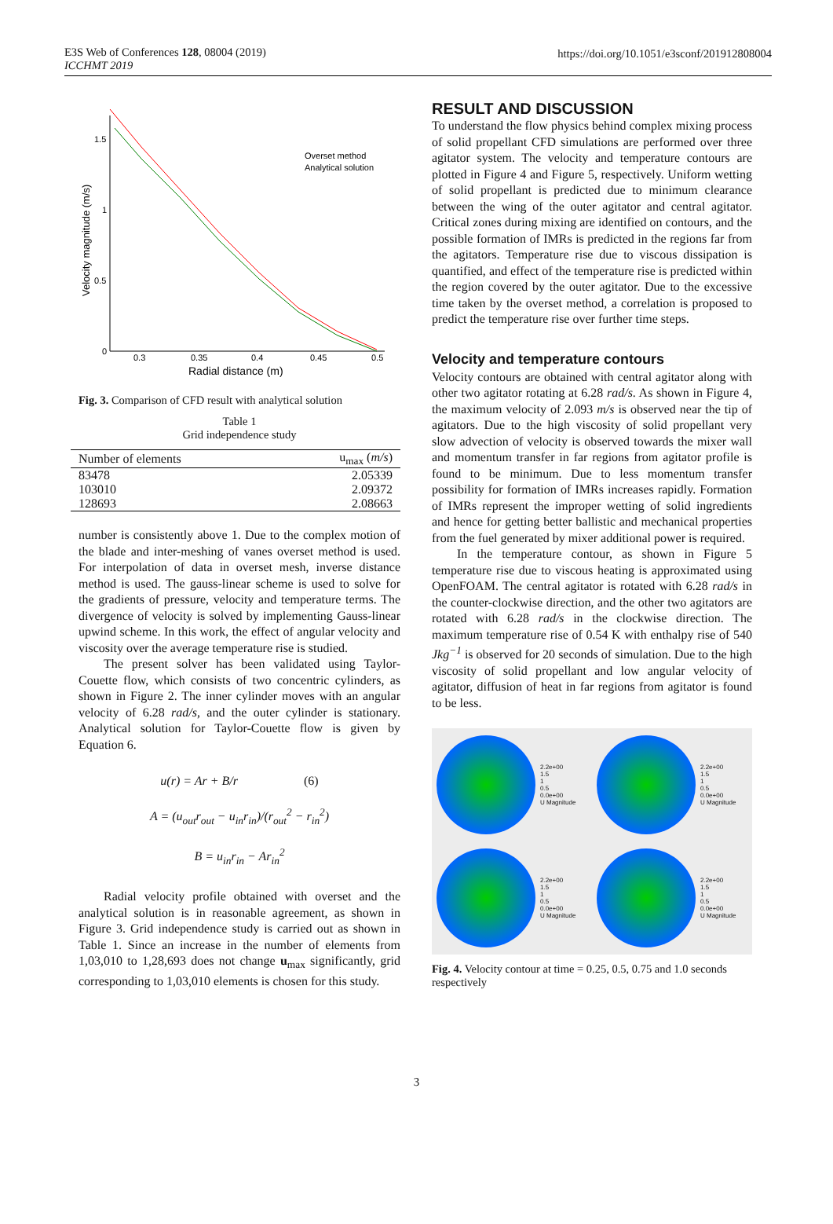E3S Web of Conferences 128, 08004 (2019)
ICCHMT 2019
https://doi.org/10.1051/e3sconf/201912808004
1.5
1
0.5
0
0.3
0.35
0.4
0.45
0.5
Radial distance (m)
Velocity magnitude (m/s)
Overset method
Analytical solution
Fig. 3. Comparison of CFD result with analytical solution
Table 1
Grid independence study
| Number of elements | u<sub>max</sub> ( m/s ) |
| --- | --- |
| 83478 | 2.05339 |
| 103010 | 2.09372 |
| 128693 | 2.08663 |
number is consistently above 1. Due to the complex motion of the blade and inter-meshing of vanes overset method is used. For interpolation of data in overset mesh, inverse distance method is used. The gauss-linear scheme is used to solve for the gradients of pressure, velocity and temperature terms. The divergence of velocity is solved by implementing Gauss-linear upwind scheme. In this work, the effect of angular velocity and viscosity over the average temperature rise is studied.
The present solver has been validated using Taylor-Couette flow, which consists of two concentric cylinders, as shown in Figure 2. The inner cylinder moves with an angular velocity of 6.28 rad/s, and the outer cylinder is stationary. Analytical solution for Taylor-Couette flow is given by Equation 6.
u(r) = Ar + B/r (6)
A = (u<sub>out</sub>r<sub>out</sub> − u<sub>in</sub>r<sub>in</sub>)/(r<sub>out</sub><sup>2</sup> − r<sub>in</sub><sup>2</sup>)
B = u<sub>in</sub>r<sub>in</sub> − Ar<sub>in</sub><sup>2</sup>
Radial velocity profile obtained with overset and the analytical solution is in reasonable agreement, as shown in Figure 3. Grid independence study is carried out as shown in Table 1. Since an increase in the number of elements from 1,03,010 to 1,28,693 does not change u<sub>max</sub> significantly, grid corresponding to 1,03,010 elements is chosen for this study.
RESULT AND DISCUSSION
To understand the flow physics behind complex mixing process of solid propellant CFD simulations are performed over three agitator system. The velocity and temperature contours are plotted in Figure 4 and Figure 5, respectively. Uniform wetting of solid propellant is predicted due to minimum clearance between the wing of the outer agitator and central agitator. Critical zones during mixing are identified on contours, and the possible formation of IMRs is predicted in the regions far from the agitators. Temperature rise due to viscous dissipation is quantified, and effect of the temperature rise is predicted within the region covered by the outer agitator. Due to the excessive time taken by the overset method, a correlation is proposed to predict the temperature rise over further time steps.
Velocity and temperature contours
Velocity contours are obtained with central agitator along with other two agitator rotating at 6.28 rad/s. As shown in Figure 4, the maximum velocity of 2.093 m/s is observed near the tip of agitators. Due to the high viscosity of solid propellant very slow advection of velocity is observed towards the mixer wall and momentum transfer in far regions from agitator profile is found to be minimum. Due to less momentum transfer possibility for formation of IMRs increases rapidly. Formation of IMRs represent the improper wetting of solid ingredients and hence for getting better ballistic and mechanical properties from the fuel generated by mixer additional power is required.
In the temperature contour, as shown in Figure 5 temperature rise due to viscous heating is approximated using OpenFOAM. The central agitator is rotated with 6.28 rad/s in the counter-clockwise direction, and the other two agitators are rotated with 6.28 rad/s in the clockwise direction. The maximum temperature rise of 0.54 K with enthalpy rise of 540 Jkg<sup>−1</sup> is observed for 20 seconds of simulation. Due to the high viscosity of solid propellant and low angular velocity of agitator, diffusion of heat in far regions from agitator is found to be less.
2.2e+00
1.5
1
0.5
0.0e+00
U Magnitude
2.2e+00
1.5
1
0.5
0.0e+00
U Magnitude
2.2e+00
1.5
1
0.5
0.0e+00
U Magnitude
2.2e+00
1.5
1
0.5
0.0e+00
U Magnitude
Fig. 4. Velocity contour at time = 0.25, 0.5, 0.75 and 1.0 seconds respectively
3